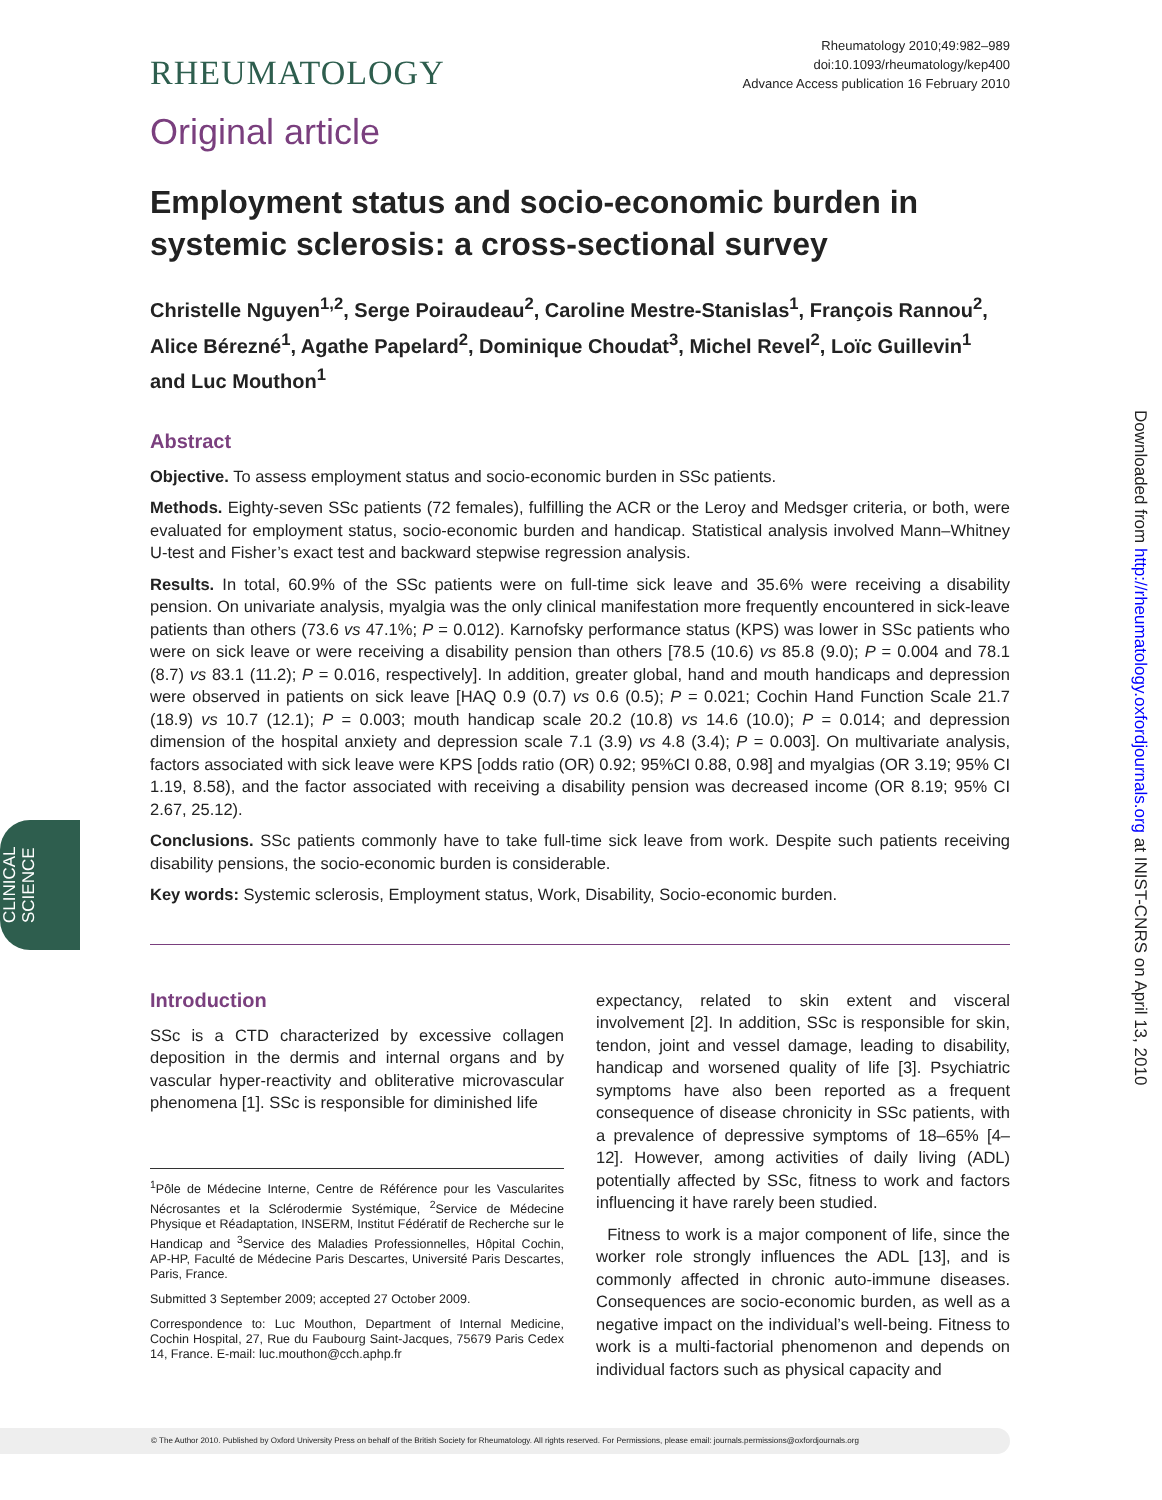RHEUMATOLOGY
Rheumatology 2010;49:982–989
doi:10.1093/rheumatology/kep400
Advance Access publication 16 February 2010
Original article
Employment status and socio-economic burden in systemic sclerosis: a cross-sectional survey
Christelle Nguyen<sup>1,2</sup>, Serge Poiraudeau<sup>2</sup>, Caroline Mestre-Stanislas<sup>1</sup>, François Rannou<sup>2</sup>, Alice Bérezné<sup>1</sup>, Agathe Papelard<sup>2</sup>, Dominique Choudat<sup>3</sup>, Michel Revel<sup>2</sup>, Loïc Guillevin<sup>1</sup> and Luc Mouthon<sup>1</sup>
Abstract
Objective. To assess employment status and socio-economic burden in SSc patients.
Methods. Eighty-seven SSc patients (72 females), fulfilling the ACR or the Leroy and Medsger criteria, or both, were evaluated for employment status, socio-economic burden and handicap. Statistical analysis involved Mann–Whitney U-test and Fisher’s exact test and backward stepwise regression analysis.
Results. In total, 60.9% of the SSc patients were on full-time sick leave and 35.6% were receiving a disability pension. On univariate analysis, myalgia was the only clinical manifestation more frequently encountered in sick-leave patients than others (73.6 vs 47.1%; P = 0.012). Karnofsky performance status (KPS) was lower in SSc patients who were on sick leave or were receiving a disability pension than others [78.5 (10.6) vs 85.8 (9.0); P = 0.004 and 78.1 (8.7) vs 83.1 (11.2); P = 0.016, respectively]. In addition, greater global, hand and mouth handicaps and depression were observed in patients on sick leave [HAQ 0.9 (0.7) vs 0.6 (0.5); P = 0.021; Cochin Hand Function Scale 21.7 (18.9) vs 10.7 (12.1); P = 0.003; mouth handicap scale 20.2 (10.8) vs 14.6 (10.0); P = 0.014; and depression dimension of the hospital anxiety and depression scale 7.1 (3.9) vs 4.8 (3.4); P = 0.003]. On multivariate analysis, factors associated with sick leave were KPS [odds ratio (OR) 0.92; 95%CI 0.88, 0.98] and myalgias (OR 3.19; 95% CI 1.19, 8.58), and the factor associated with receiving a disability pension was decreased income (OR 8.19; 95% CI 2.67, 25.12).
Conclusions. SSc patients commonly have to take full-time sick leave from work. Despite such patients receiving disability pensions, the socio-economic burden is considerable.
Key words: Systemic sclerosis, Employment status, Work, Disability, Socio-economic burden.
Introduction
SSc is a CTD characterized by excessive collagen deposition in the dermis and internal organs and by vascular hyper-reactivity and obliterative microvascular phenomena [1]. SSc is responsible for diminished life
<sup>1</sup> Pôle de Médecine Interne, Centre de Référence pour les Vascularites Nécrosantes et la Sclérodermie Systémique, <sup>2</sup>Service de Médecine Physique et Réadaptation, INSERM, Institut Fédératif de Recherche sur le Handicap and <sup>3</sup>Service des Maladies Professionnelles, Hôpital Cochin, AP-HP, Faculté de Médecine Paris Descartes, Université Paris Descartes, Paris, France.
Submitted 3 September 2009; accepted 27 October 2009.
Correspondence to: Luc Mouthon, Department of Internal Medicine, Cochin Hospital, 27, Rue du Faubourg Saint-Jacques, 75679 Paris Cedex 14, France. E-mail: luc.mouthon@cch.aphp.fr
expectancy, related to skin extent and visceral involvement [2]. In addition, SSc is responsible for skin, tendon, joint and vessel damage, leading to disability, handicap and worsened quality of life [3]. Psychiatric symptoms have also been reported as a frequent consequence of disease chronicity in SSc patients, with a prevalence of depressive symptoms of 18–65% [4–12]. However, among activities of daily living (ADL) potentially affected by SSc, fitness to work and factors influencing it have rarely been studied.
Fitness to work is a major component of life, since the worker role strongly influences the ADL [13], and is commonly affected in chronic auto-immune diseases. Consequences are socio-economic burden, as well as a negative impact on the individual’s well-being. Fitness to work is a multi-factorial phenomenon and depends on individual factors such as physical capacity and
Downloaded from http://rheumatology.oxfordjournals.org at INIST-CNRS on April 13, 2010
CLINICAL
SCIENCE
© The Author 2010. Published by Oxford University Press on behalf of the British Society for Rheumatology. All rights reserved. For Permissions, please email: journals.permissions@oxfordjournals.org